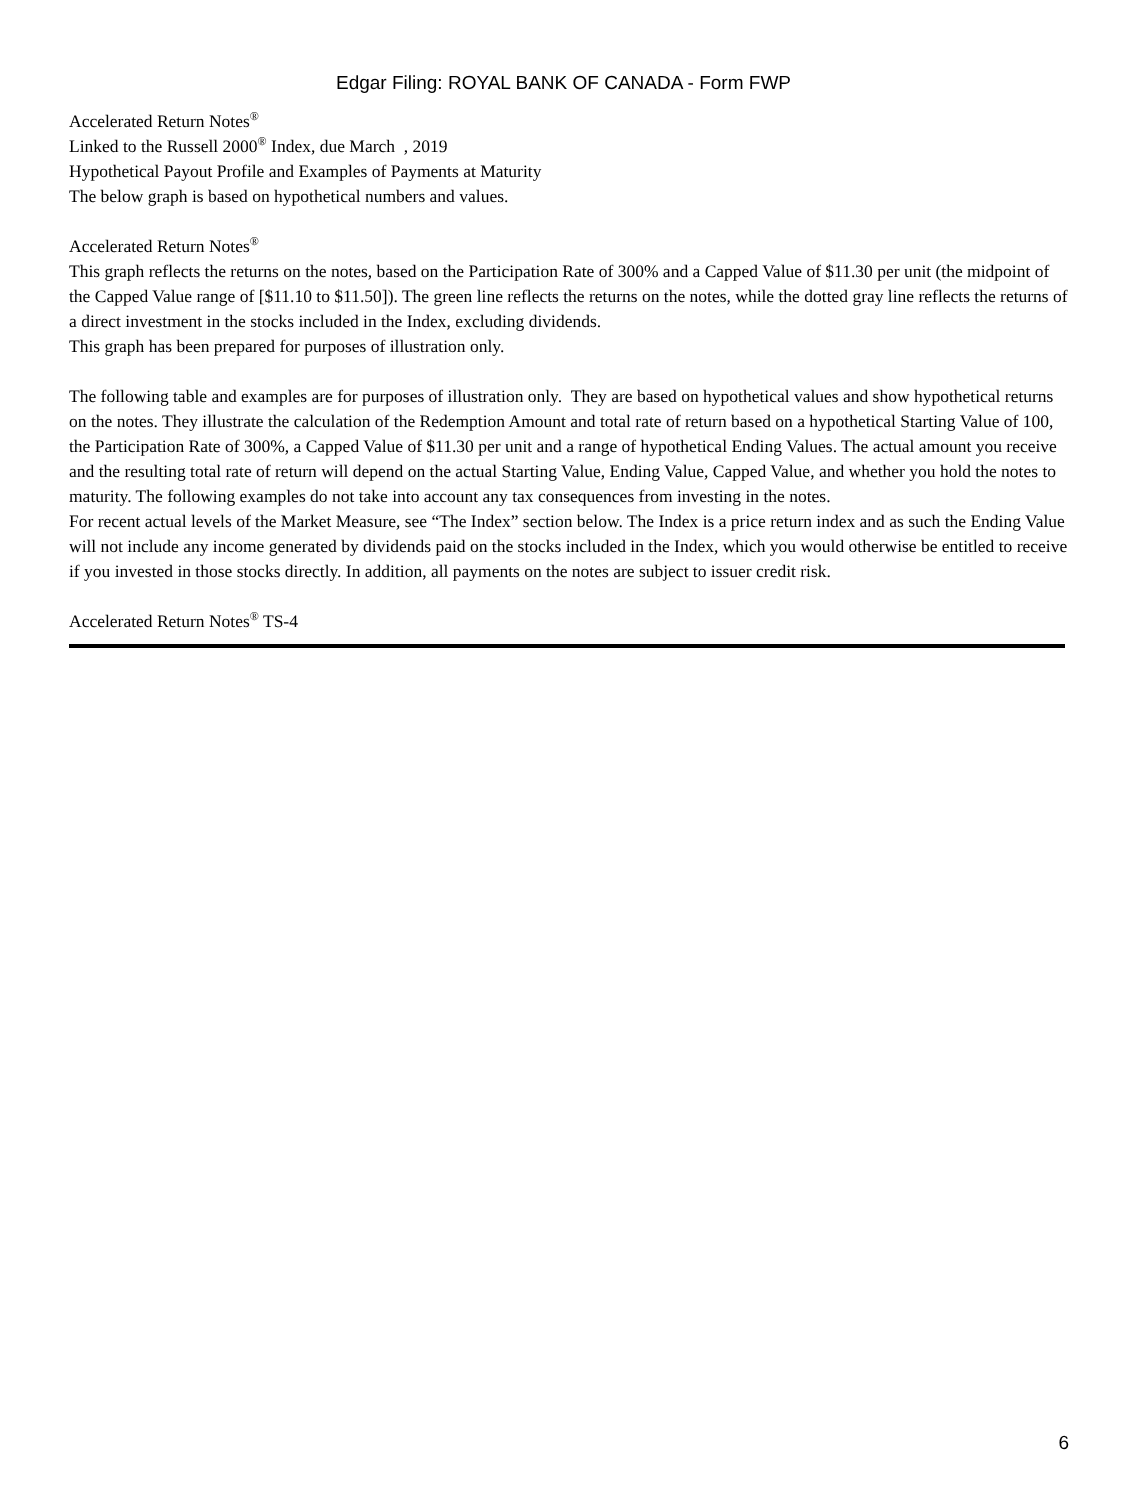Edgar Filing: ROYAL BANK OF CANADA - Form FWP
Accelerated Return Notes<sup>®</sup>
Linked to the Russell 2000<sup>®</sup> Index, due March , 2019
Hypothetical Payout Profile and Examples of Payments at Maturity
The below graph is based on hypothetical numbers and values.
Accelerated Return Notes<sup>®</sup>
This graph reflects the returns on the notes, based on the Participation Rate of 300% and a Capped Value of $11.30 per unit (the midpoint of the Capped Value range of [$11.10 to $11.50]). The green line reflects the returns on the notes, while the dotted gray line reflects the returns of a direct investment in the stocks included in the Index, excluding dividends.
This graph has been prepared for purposes of illustration only.
The following table and examples are for purposes of illustration only. They are based on hypothetical values and show hypothetical returns on the notes. They illustrate the calculation of the Redemption Amount and total rate of return based on a hypothetical Starting Value of 100, the Participation Rate of 300%, a Capped Value of $11.30 per unit and a range of hypothetical Ending Values. The actual amount you receive and the resulting total rate of return will depend on the actual Starting Value, Ending Value, Capped Value, and whether you hold the notes to maturity. The following examples do not take into account any tax consequences from investing in the notes.
For recent actual levels of the Market Measure, see “The Index” section below. The Index is a price return index and as such the Ending Value will not include any income generated by dividends paid on the stocks included in the Index, which you would otherwise be entitled to receive if you invested in those stocks directly. In addition, all payments on the notes are subject to issuer credit risk.
Accelerated Return Notes<sup>®</sup> TS-4
6